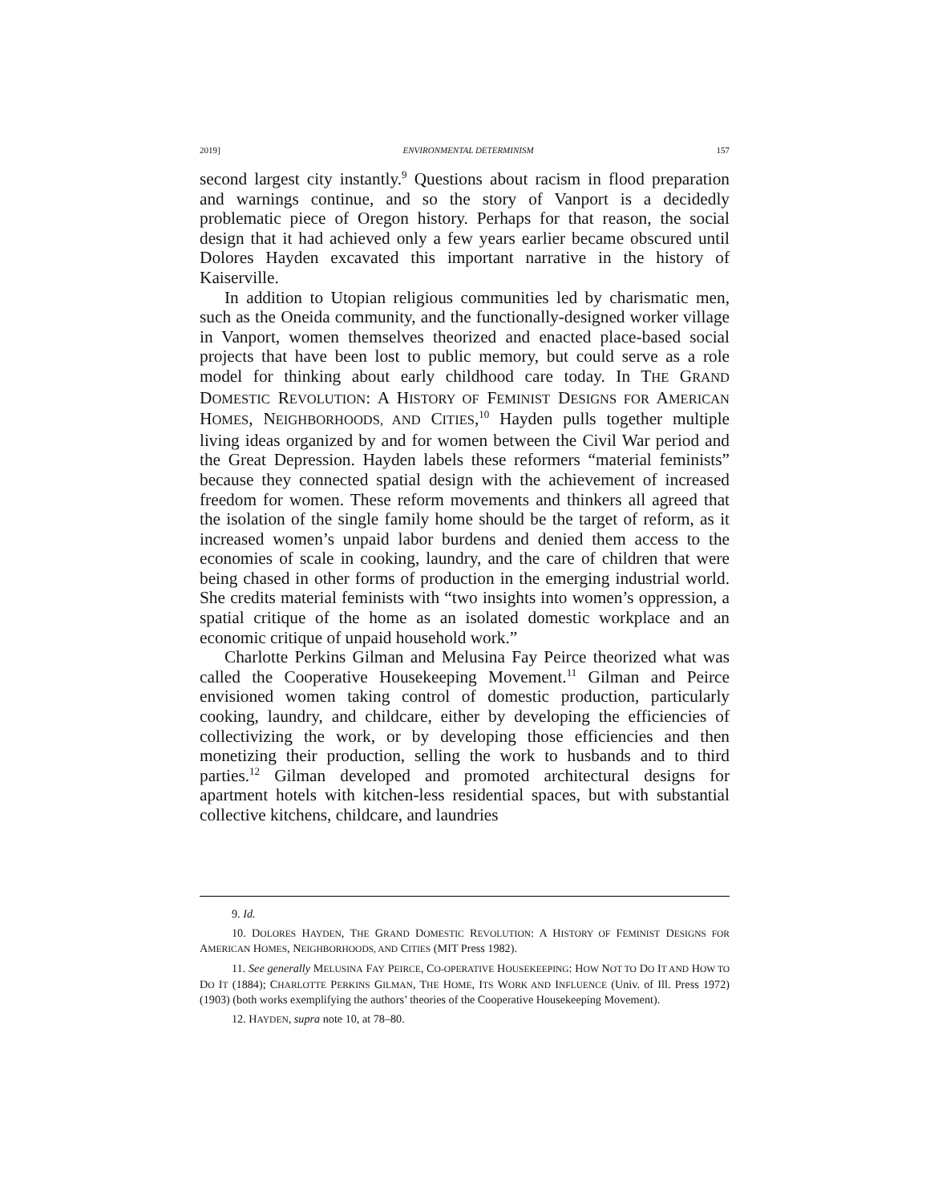2019] ENVIRONMENTAL DETERMINISM 157
second largest city instantly.<sup>9</sup> Questions about racism in flood preparation and warnings continue, and so the story of Vanport is a decidedly problematic piece of Oregon history. Perhaps for that reason, the social design that it had achieved only a few years earlier became obscured until Dolores Hayden excavated this important narrative in the history of Kaiserville.
In addition to Utopian religious communities led by charismatic men, such as the Oneida community, and the functionally-designed worker village in Vanport, women themselves theorized and enacted place-based social projects that have been lost to public memory, but could serve as a role model for thinking about early childhood care today. In THE GRAND DOMESTIC REVOLUTION: A HISTORY OF FEMINIST DESIGNS FOR AMERICAN HOMES, NEIGHBORHOODS, AND CITIES,<sup>10</sup> Hayden pulls together multiple living ideas organized by and for women between the Civil War period and the Great Depression. Hayden labels these reformers “material feminists” because they connected spatial design with the achievement of increased freedom for women. These reform movements and thinkers all agreed that the isolation of the single family home should be the target of reform, as it increased women’s unpaid labor burdens and denied them access to the economies of scale in cooking, laundry, and the care of children that were being chased in other forms of production in the emerging industrial world. She credits material feminists with “two insights into women’s oppression, a spatial critique of the home as an isolated domestic workplace and an economic critique of unpaid household work.”
Charlotte Perkins Gilman and Melusina Fay Peirce theorized what was called the Cooperative Housekeeping Movement.<sup>11</sup> Gilman and Peirce envisioned women taking control of domestic production, particularly cooking, laundry, and childcare, either by developing the efficiencies of collectivizing the work, or by developing those efficiencies and then monetizing their production, selling the work to husbands and to third parties.<sup>12</sup> Gilman developed and promoted architectural designs for apartment hotels with kitchen-less residential spaces, but with substantial collective kitchens, childcare, and laundries
9. Id.
10. DOLORES HAYDEN, THE GRAND DOMESTIC REVOLUTION: A HISTORY OF FEMINIST DESIGNS FOR AMERICAN HOMES, NEIGHBORHOODS, AND CITIES (MIT Press 1982).
11. See generally MELUSINA FAY PEIRCE, CO-OPERATIVE HOUSEKEEPING: HOW NOT TO DO IT AND HOW TO DO IT (1884); CHARLOTTE PERKINS GILMAN, THE HOME, ITS WORK AND INFLUENCE (Univ. of Ill. Press 1972) (1903) (both works exemplifying the authors’ theories of the Cooperative Housekeeping Movement).
12. HAYDEN, supra note 10, at 78–80.